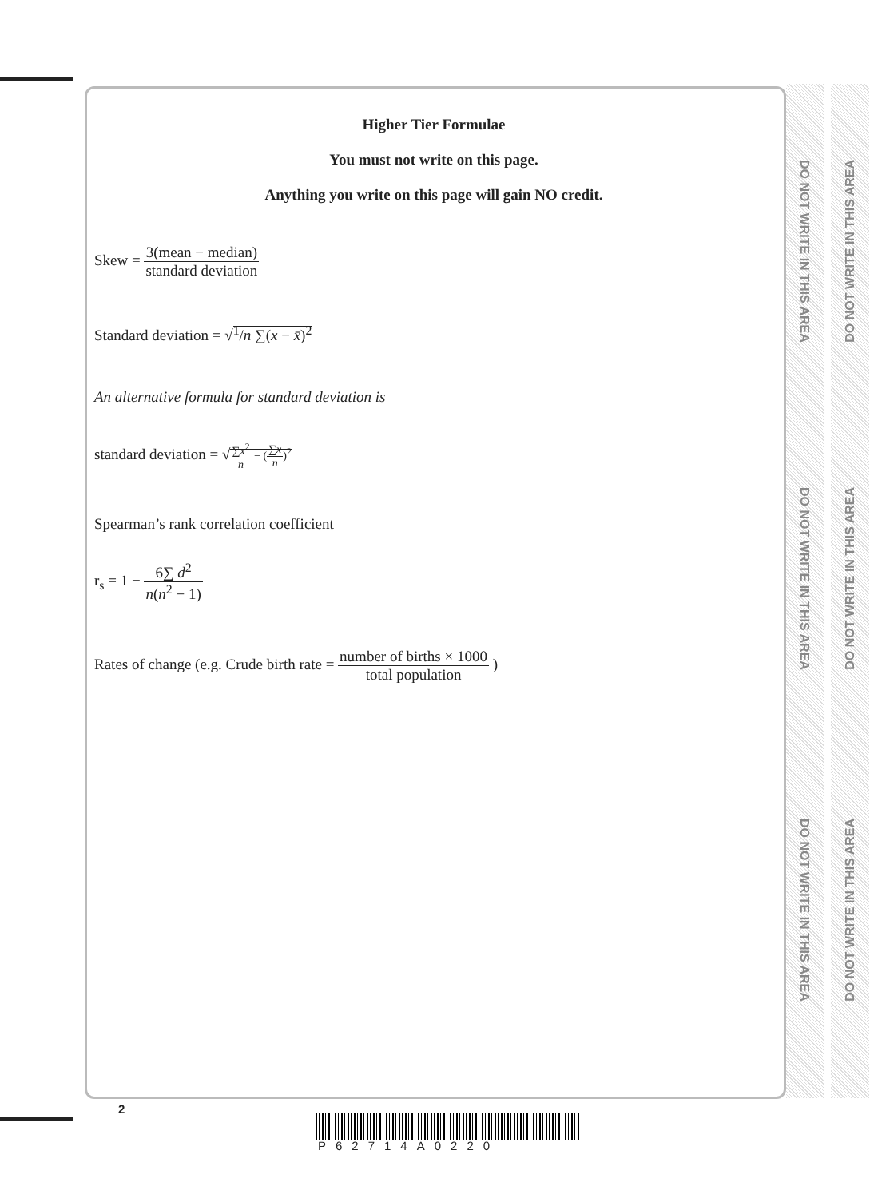DO NOT WRITE IN THIS AREA
DO NOT WRITE IN THIS AREA
DO NOT WRITE IN THIS AREA
DO NOT WRITE IN THIS AREA
DO NOT WRITE IN THIS AREA
DO NOT WRITE IN THIS AREA
Higher Tier Formulae
You must not write on this page.
Anything you write on this page will gain NO credit.
Skew = 3(mean − median) standard deviation
Standard deviation = √<sup>1</sup>/n ∑(x − x̄)<sup>2</sup>
An alternative formula for standard deviation is
standard deviation = √∑x<sup>2</sup> n − (∑x n)<sup>2</sup>
Spearman’s rank correlation coefficient
r<sub>s</sub> = 1 − 6∑ d<sup>2</sup> n(n<sup>2</sup> − 1)
Rates of change (e.g. Crude birth rate = number of births × 1000 total population )
2
P62714A0220